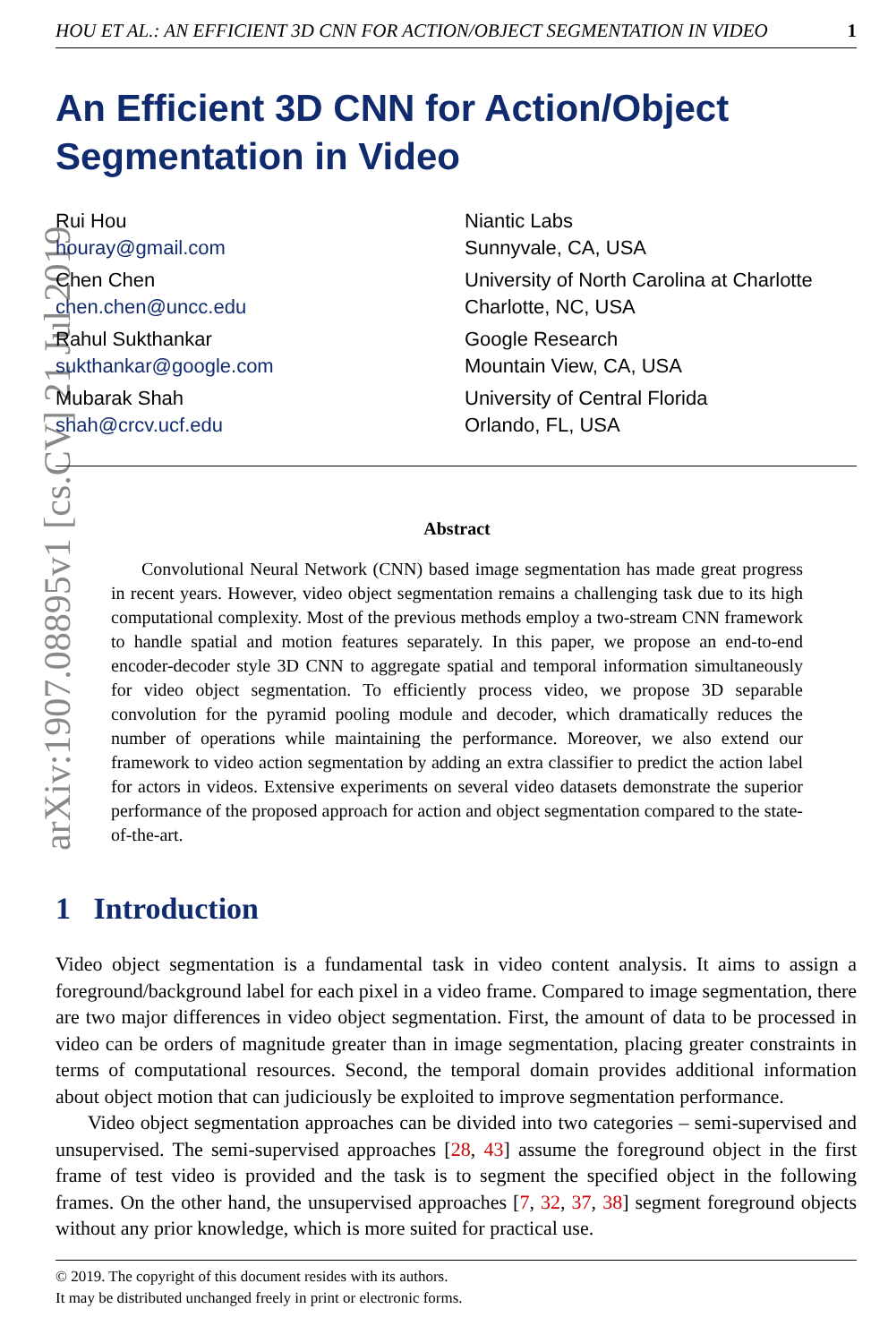arXiv:1907.08895v1 [cs.CV] 21 Jul 2019
HOU ET AL.: AN EFFICIENT 3D CNN FOR ACTION/OBJECT SEGMENTATION IN VIDEO 1
An Efficient 3D CNN for Action/Object
Segmentation in Video
Rui Hou
houray@gmail.com
Niantic Labs
Sunnyvale, CA, USA
Chen Chen
chen.chen@uncc.edu
University of North Carolina at Charlotte
Charlotte, NC, USA
Rahul Sukthankar
sukthankar@google.com
Google Research
Mountain View, CA, USA
Mubarak Shah
shah@crcv.ucf.edu
University of Central Florida
Orlando, FL, USA
Abstract
Convolutional Neural Network (CNN) based image segmentation has made great progress in recent years. However, video object segmentation remains a challenging task due to its high computational complexity. Most of the previous methods employ a two-stream CNN framework to handle spatial and motion features separately. In this paper, we propose an end-to-end encoder-decoder style 3D CNN to aggregate spatial and temporal information simultaneously for video object segmentation. To efficiently process video, we propose 3D separable convolution for the pyramid pooling module and decoder, which dramatically reduces the number of operations while maintaining the performance. Moreover, we also extend our framework to video action segmentation by adding an extra classifier to predict the action label for actors in videos. Extensive experiments on several video datasets demonstrate the superior performance of the proposed approach for action and object segmentation compared to the state-of-the-art.
1 Introduction
Video object segmentation is a fundamental task in video content analysis. It aims to assign a foreground/background label for each pixel in a video frame. Compared to image segmentation, there are two major differences in video object segmentation. First, the amount of data to be processed in video can be orders of magnitude greater than in image segmentation, placing greater constraints in terms of computational resources. Second, the temporal domain provides additional information about object motion that can judiciously be exploited to improve segmentation performance.
Video object segmentation approaches can be divided into two categories – semi-supervised and unsupervised. The semi-supervised approaches [28, 43] assume the foreground object in the first frame of test video is provided and the task is to segment the specified object in the following frames. On the other hand, the unsupervised approaches [7, 32, 37, 38] segment foreground objects without any prior knowledge, which is more suited for practical use.
© 2019. The copyright of this document resides with its authors.
It may be distributed unchanged freely in print or electronic forms.